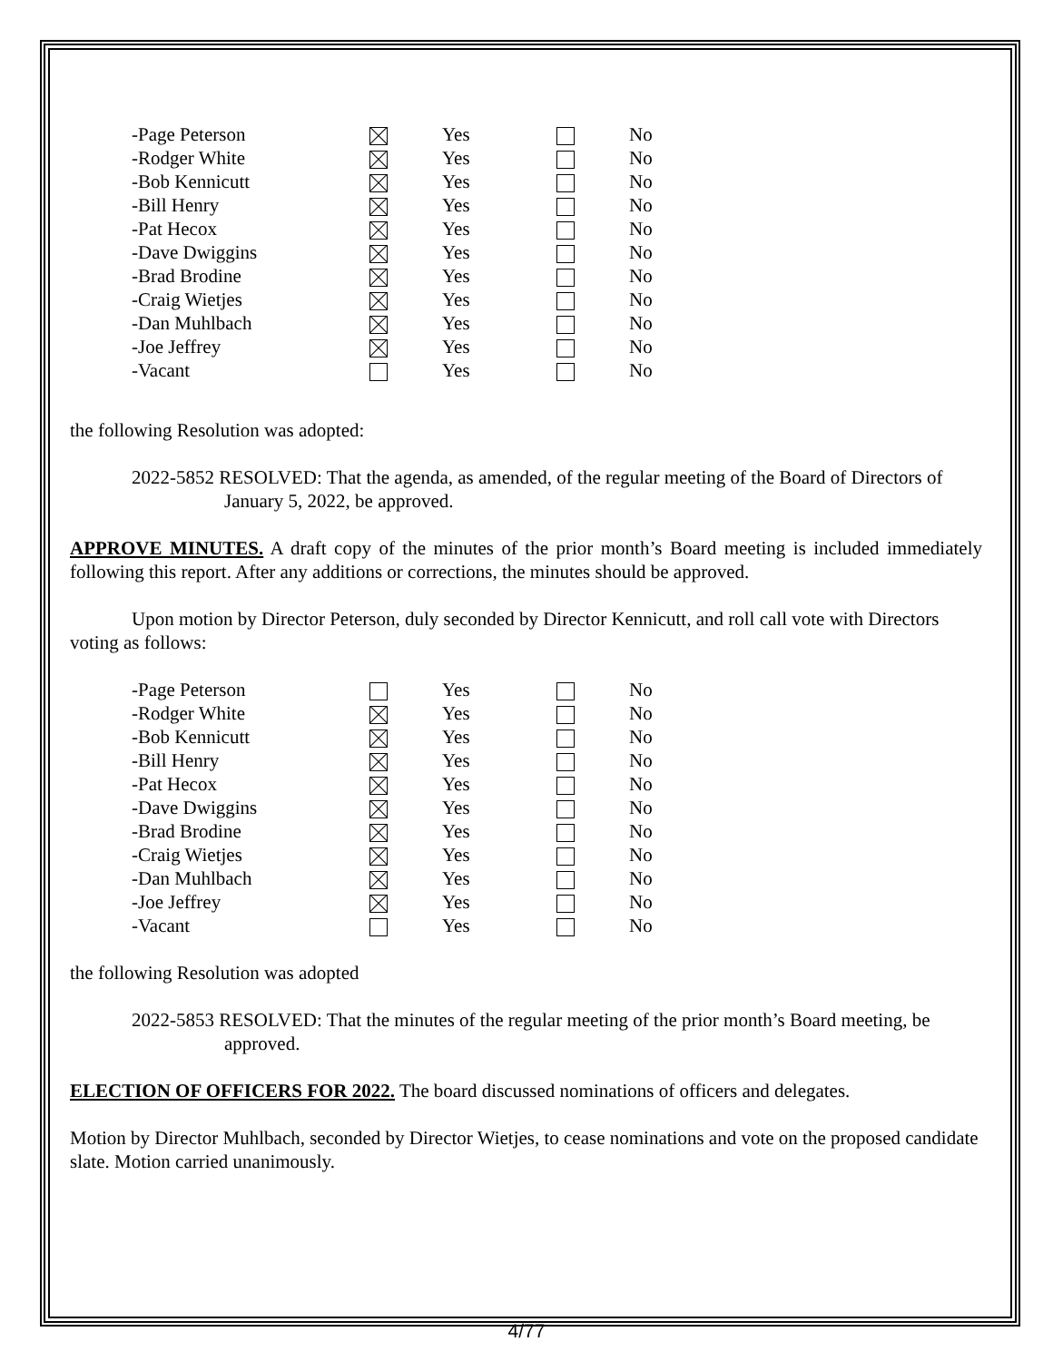| -Page Peterson | | Yes | | No |
| -Rodger White | | Yes | | No |
| -Bob Kennicutt | | Yes | | No |
| -Bill Henry | | Yes | | No |
| -Pat Hecox | | Yes | | No |
| -Dave Dwiggins | | Yes | | No |
| -Brad Brodine | | Yes | | No |
| -Craig Wietjes | | Yes | | No |
| -Dan Muhlbach | | Yes | | No |
| -Joe Jeffrey | | Yes | | No |
| -Vacant | | Yes | | No |
the following Resolution was adopted:
2022-5852 RESOLVED: That the agenda, as amended, of the regular meeting of the Board of Directors of January 5, 2022, be approved.
APPROVE MINUTES. A draft copy of the minutes of the prior month’s Board meeting is included immediately following this report. After any additions or corrections, the minutes should be approved.
Upon motion by Director Peterson, duly seconded by Director Kennicutt, and roll call vote with Directors voting as follows:
| -Page Peterson | | Yes | | No |
| -Rodger White | | Yes | | No |
| -Bob Kennicutt | | Yes | | No |
| -Bill Henry | | Yes | | No |
| -Pat Hecox | | Yes | | No |
| -Dave Dwiggins | | Yes | | No |
| -Brad Brodine | | Yes | | No |
| -Craig Wietjes | | Yes | | No |
| -Dan Muhlbach | | Yes | | No |
| -Joe Jeffrey | | Yes | | No |
| -Vacant | | Yes | | No |
the following Resolution was adopted
2022-5853 RESOLVED: That the minutes of the regular meeting of the prior month’s Board meeting, be approved.
ELECTION OF OFFICERS FOR 2022. The board discussed nominations of officers and delegates.
Motion by Director Muhlbach, seconded by Director Wietjes, to cease nominations and vote on the proposed candidate slate. Motion carried unanimously.
4/77